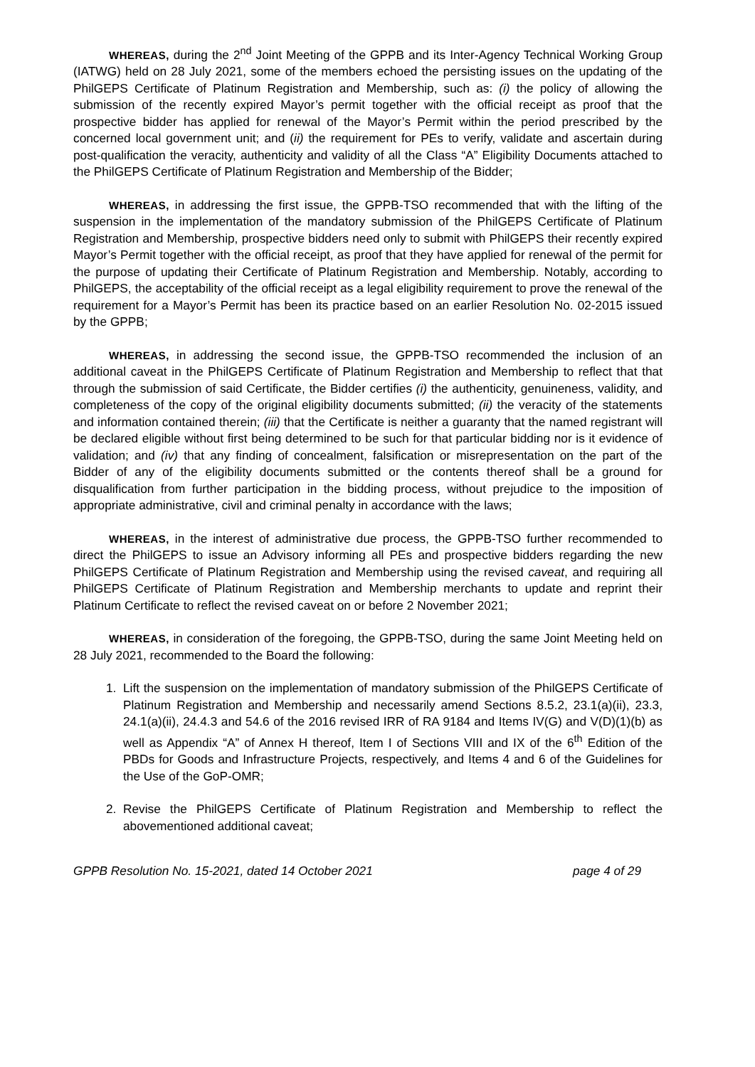WHEREAS, during the 2<sup>nd</sup> Joint Meeting of the GPPB and its Inter-Agency Technical Working Group (IATWG) held on 28 July 2021, some of the members echoed the persisting issues on the updating of the PhilGEPS Certificate of Platinum Registration and Membership, such as: (i) the policy of allowing the submission of the recently expired Mayor’s permit together with the official receipt as proof that the prospective bidder has applied for renewal of the Mayor’s Permit within the period prescribed by the concerned local government unit; and (ii) the requirement for PEs to verify, validate and ascertain during post-qualification the veracity, authenticity and validity of all the Class “A” Eligibility Documents attached to the PhilGEPS Certificate of Platinum Registration and Membership of the Bidder;
WHEREAS, in addressing the first issue, the GPPB-TSO recommended that with the lifting of the suspension in the implementation of the mandatory submission of the PhilGEPS Certificate of Platinum Registration and Membership, prospective bidders need only to submit with PhilGEPS their recently expired Mayor’s Permit together with the official receipt, as proof that they have applied for renewal of the permit for the purpose of updating their Certificate of Platinum Registration and Membership. Notably, according to PhilGEPS, the acceptability of the official receipt as a legal eligibility requirement to prove the renewal of the requirement for a Mayor’s Permit has been its practice based on an earlier Resolution No. 02-2015 issued by the GPPB;
WHEREAS, in addressing the second issue, the GPPB-TSO recommended the inclusion of an additional caveat in the PhilGEPS Certificate of Platinum Registration and Membership to reflect that that through the submission of said Certificate, the Bidder certifies (i) the authenticity, genuineness, validity, and completeness of the copy of the original eligibility documents submitted; (ii) the veracity of the statements and information contained therein; (iii) that the Certificate is neither a guaranty that the named registrant will be declared eligible without first being determined to be such for that particular bidding nor is it evidence of validation; and (iv) that any finding of concealment, falsification or misrepresentation on the part of the Bidder of any of the eligibility documents submitted or the contents thereof shall be a ground for disqualification from further participation in the bidding process, without prejudice to the imposition of appropriate administrative, civil and criminal penalty in accordance with the laws;
WHEREAS, in the interest of administrative due process, the GPPB-TSO further recommended to direct the PhilGEPS to issue an Advisory informing all PEs and prospective bidders regarding the new PhilGEPS Certificate of Platinum Registration and Membership using the revised caveat, and requiring all PhilGEPS Certificate of Platinum Registration and Membership merchants to update and reprint their Platinum Certificate to reflect the revised caveat on or before 2 November 2021;
WHEREAS, in consideration of the foregoing, the GPPB-TSO, during the same Joint Meeting held on 28 July 2021, recommended to the Board the following:
1. Lift the suspension on the implementation of mandatory submission of the PhilGEPS Certificate of Platinum Registration and Membership and necessarily amend Sections 8.5.2, 23.1(a)(ii), 23.3, 24.1(a)(ii), 24.4.3 and 54.6 of the 2016 revised IRR of RA 9184 and Items IV(G) and V(D)(1)(b) as well as Appendix “A” of Annex H thereof, Item I of Sections VIII and IX of the 6<sup>th</sup> Edition of the PBDs for Goods and Infrastructure Projects, respectively, and Items 4 and 6 of the Guidelines for the Use of the GoP-OMR;
2. Revise the PhilGEPS Certificate of Platinum Registration and Membership to reflect the abovementioned additional caveat;
GPPB Resolution No. 15-2021, dated 14 October 2021 page 4 of 29